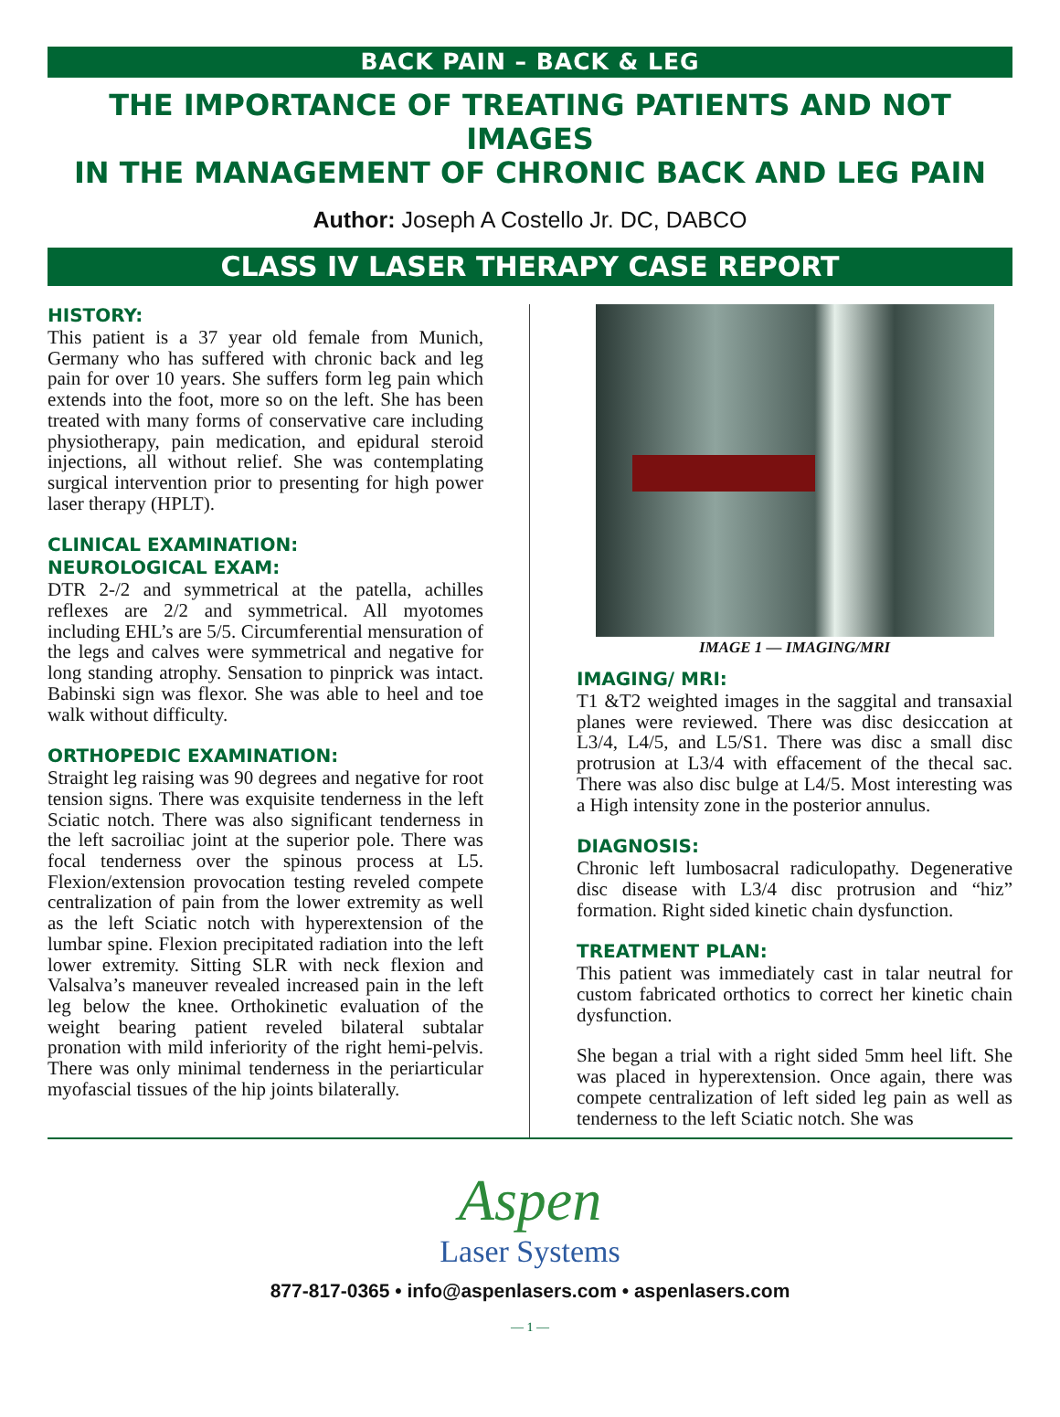BACK PAIN – BACK & LEG
THE IMPORTANCE OF TREATING PATIENTS AND NOT IMAGES
IN THE MANAGEMENT OF CHRONIC BACK AND LEG PAIN
Author: Joseph A Costello Jr. DC, DABCO
CLASS IV LASER THERAPY CASE REPORT
HISTORY:
This patient is a 37 year old female from Munich, Germany who has suffered with chronic back and leg pain for over 10 years. She suffers form leg pain which extends into the foot, more so on the left. She has been treated with many forms of conservative care including physiotherapy, pain medication, and epidural steroid injections, all without relief. She was contemplating surgical intervention prior to presenting for high power laser therapy (HPLT).
CLINICAL EXAMINATION:
NEUROLOGICAL EXAM:
DTR 2-/2 and symmetrical at the patella, achilles reflexes are 2/2 and symmetrical. All myotomes including EHL’s are 5/5. Circumferential mensuration of the legs and calves were symmetrical and negative for long standing atrophy. Sensation to pinprick was intact. Babinski sign was flexor. She was able to heel and toe walk without difficulty.
ORTHOPEDIC EXAMINATION:
Straight leg raising was 90 degrees and negative for root tension signs. There was exquisite tenderness in the left Sciatic notch. There was also significant tenderness in the left sacroiliac joint at the superior pole. There was focal tenderness over the spinous process at L5. Flexion/extension provocation testing reveled compete centralization of pain from the lower extremity as well as the left Sciatic notch with hyperextension of the lumbar spine. Flexion precipitated radiation into the left lower extremity. Sitting SLR with neck flexion and Valsalva’s maneuver revealed increased pain in the left leg below the knee. Orthokinetic evaluation of the weight bearing patient reveled bilateral subtalar pronation with mild inferiority of the right hemi-pelvis. There was only minimal tenderness in the periarticular myofascial tissues of the hip joints bilaterally.
IMAGE 1 — IMAGING/MRI
IMAGING/ MRI:
T1 &T2 weighted images in the saggital and transaxial planes were reviewed. There was disc desiccation at L3/4, L4/5, and L5/S1. There was disc a small disc protrusion at L3/4 with effacement of the thecal sac. There was also disc bulge at L4/5. Most interesting was a High intensity zone in the posterior annulus.
DIAGNOSIS:
Chronic left lumbosacral radiculopathy. Degenerative disc disease with L3/4 disc protrusion and “hiz” formation. Right sided kinetic chain dysfunction.
TREATMENT PLAN:
This patient was immediately cast in talar neutral for custom fabricated orthotics to correct her kinetic chain dysfunction.
She began a trial with a right sided 5mm heel lift. She was placed in hyperextension. Once again, there was compete centralization of left sided leg pain as well as tenderness to the left Sciatic notch. She was
Aspen
Laser Systems
877-817-0365 • info@aspenlasers.com • aspenlasers.com
— 1 —